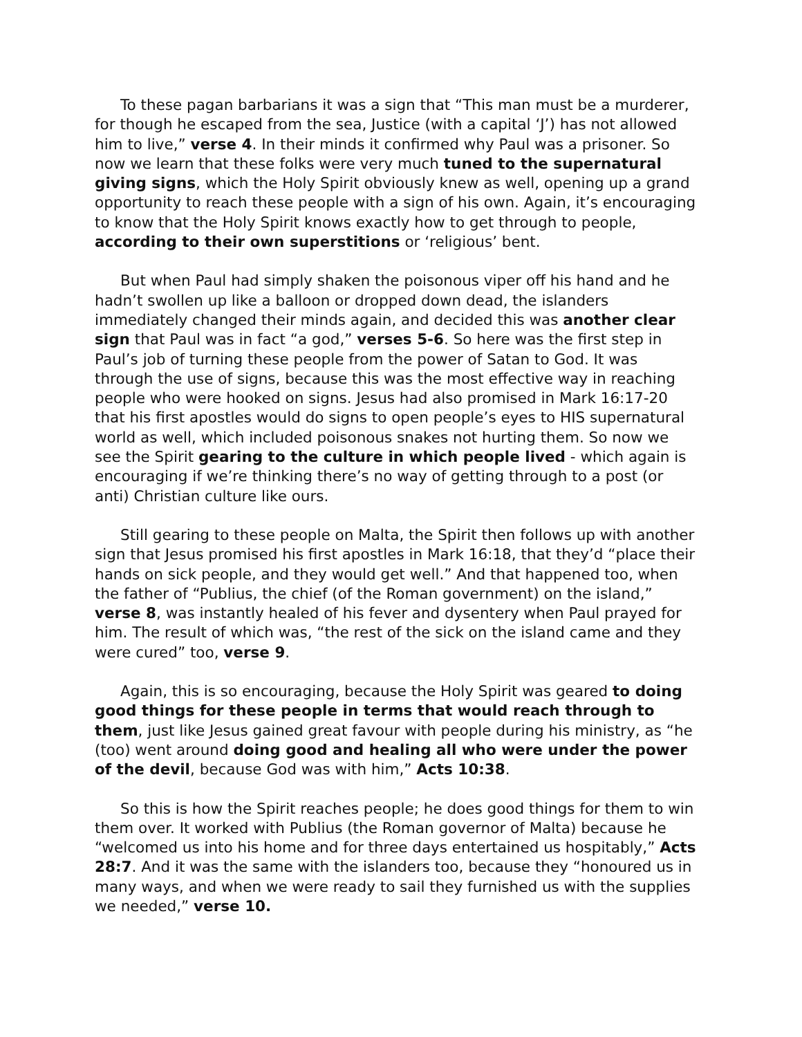To these pagan barbarians it was a sign that “This man must be a murderer, for though he escaped from the sea, Justice (with a capital ‘J’) has not allowed him to live,” verse 4. In their minds it confirmed why Paul was a prisoner. So now we learn that these folks were very much tuned to the supernatural giving signs, which the Holy Spirit obviously knew as well, opening up a grand opportunity to reach these people with a sign of his own. Again, it’s encouraging to know that the Holy Spirit knows exactly how to get through to people, according to their own superstitions or ‘religious’ bent.
But when Paul had simply shaken the poisonous viper off his hand and he hadn’t swollen up like a balloon or dropped down dead, the islanders immediately changed their minds again, and decided this was another clear sign that Paul was in fact “a god,” verses 5-6. So here was the first step in Paul’s job of turning these people from the power of Satan to God. It was through the use of signs, because this was the most effective way in reaching people who were hooked on signs. Jesus had also promised in Mark 16:17-20 that his first apostles would do signs to open people’s eyes to HIS supernatural world as well, which included poisonous snakes not hurting them. So now we see the Spirit gearing to the culture in which people lived - which again is encouraging if we’re thinking there’s no way of getting through to a post (or anti) Christian culture like ours.
Still gearing to these people on Malta, the Spirit then follows up with another sign that Jesus promised his first apostles in Mark 16:18, that they’d “place their hands on sick people, and they would get well.” And that happened too, when the father of “Publius, the chief (of the Roman government) on the island,” verse 8, was instantly healed of his fever and dysentery when Paul prayed for him. The result of which was, “the rest of the sick on the island came and they were cured” too, verse 9.
Again, this is so encouraging, because the Holy Spirit was geared to doing good things for these people in terms that would reach through to them, just like Jesus gained great favour with people during his ministry, as “he (too) went around doing good and healing all who were under the power of the devil, because God was with him,” Acts 10:38.
So this is how the Spirit reaches people; he does good things for them to win them over. It worked with Publius (the Roman governor of Malta) because he “welcomed us into his home and for three days entertained us hospitably,” Acts 28:7. And it was the same with the islanders too, because they “honoured us in many ways, and when we were ready to sail they furnished us with the supplies we needed,” verse 10.